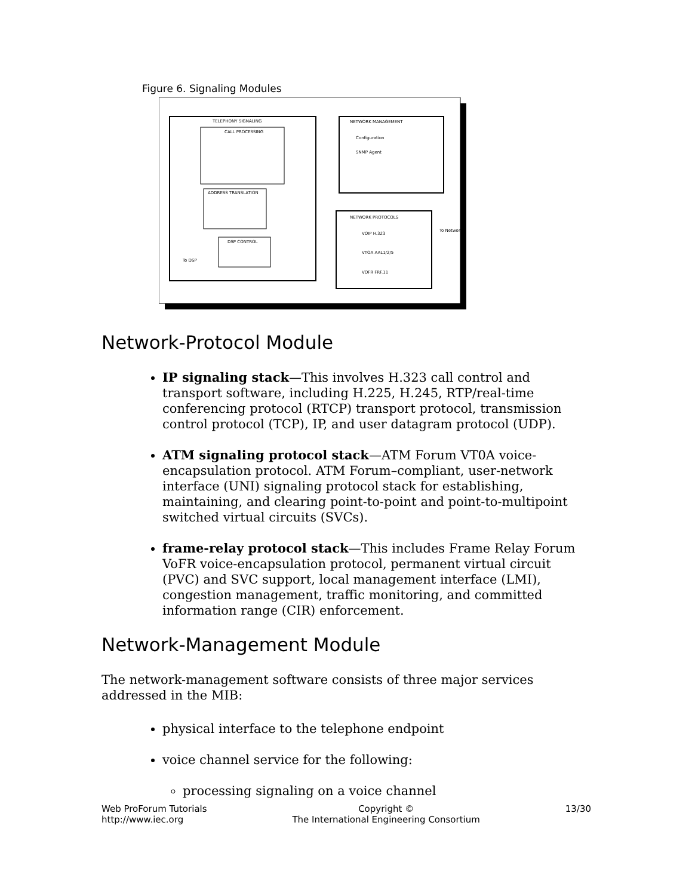Figure 6. Signaling Modules
TELEPHONY SIGNALING
CALL PROCESSING
ADDRESS TRANSLATION
DSP CONTROL
NETWORK MANAGEMENT
Configuration
SNMP Agent
NETWORK PROTOCOLS
VOIP H.323
VTOA AAL1/2/5
VOFR FRF.11
To Network
To DSP
Network-Protocol Module
IP signaling stack—This involves H.323 call control and transport software, including H.225, H.245, RTP/real-time conferencing protocol (RTCP) transport protocol, transmission control protocol (TCP), IP, and user datagram protocol (UDP).
ATM signaling protocol stack—ATM Forum VT0A voice-encapsulation protocol. ATM Forum–compliant, user-network interface (UNI) signaling protocol stack for establishing, maintaining, and clearing point-to-point and point-to-multipoint switched virtual circuits (SVCs).
frame-relay protocol stack—This includes Frame Relay Forum VoFR voice-encapsulation protocol, permanent virtual circuit (PVC) and SVC support, local management interface (LMI), congestion management, traffic monitoring, and committed information range (CIR) enforcement.
Network-Management Module
The network-management software consists of three major services addressed in the MIB:
physical interface to the telephone endpoint
voice channel service for the following:
processing signaling on a voice channel
Web ProForum Tutorials
http://www.iec.org
Copyright ©
The International Engineering Consortium
13/30